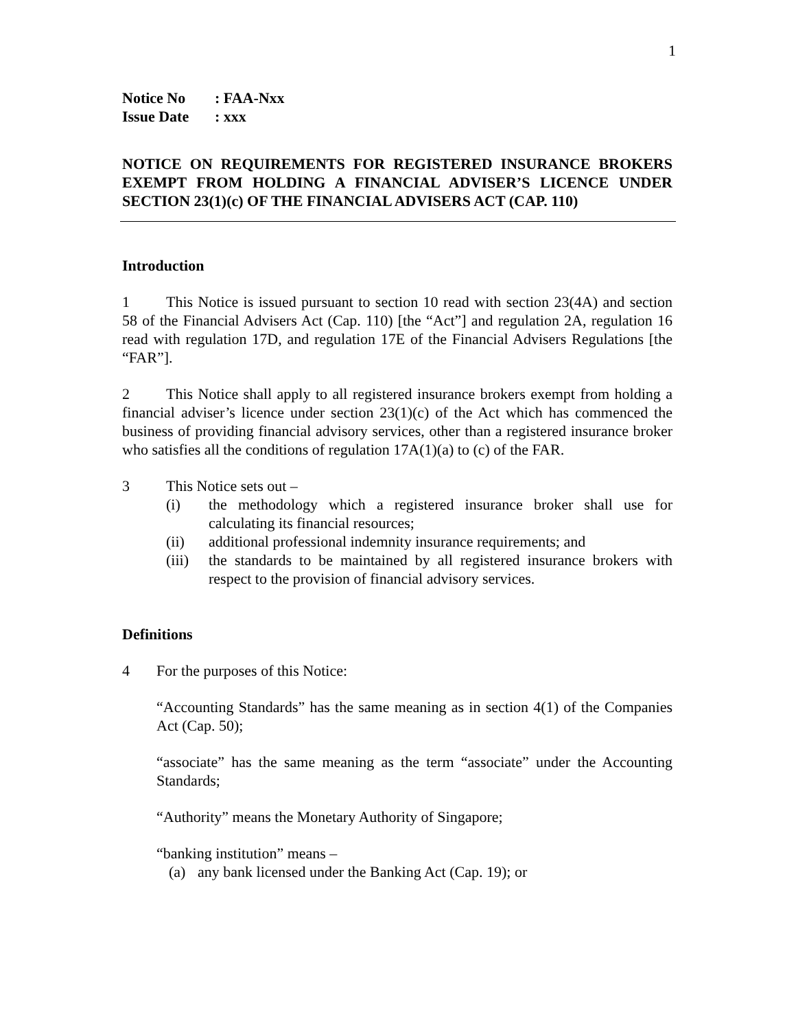1
Notice No: FAA-Nxx
Issue Date: xxx
NOTICE ON REQUIREMENTS FOR REGISTERED INSURANCE BROKERS EXEMPT FROM HOLDING A FINANCIAL ADVISER’S LICENCE UNDER SECTION 23(1)(c) OF THE FINANCIAL ADVISERS ACT (CAP. 110)
Introduction
1 This Notice is issued pursuant to section 10 read with section 23(4A) and section 58 of the Financial Advisers Act (Cap. 110) [the “Act”] and regulation 2A, regulation 16 read with regulation 17D, and regulation 17E of the Financial Advisers Regulations [the “FAR”].
2 This Notice shall apply to all registered insurance brokers exempt from holding a financial adviser’s licence under section 23(1)(c) of the Act which has commenced the business of providing financial advisory services, other than a registered insurance broker who satisfies all the conditions of regulation 17A(1)(a) to (c) of the FAR.
3 This Notice sets out –
(i) the methodology which a registered insurance broker shall use for calculating its financial resources;
(ii) additional professional indemnity insurance requirements; and
(iii) the standards to be maintained by all registered insurance brokers with respect to the provision of financial advisory services.
Definitions
4 For the purposes of this Notice:
“Accounting Standards” has the same meaning as in section 4(1) of the Companies Act (Cap. 50);
“associate” has the same meaning as the term “associate” under the Accounting Standards;
“Authority” means the Monetary Authority of Singapore;
“banking institution” means –
(a) any bank licensed under the Banking Act (Cap. 19); or